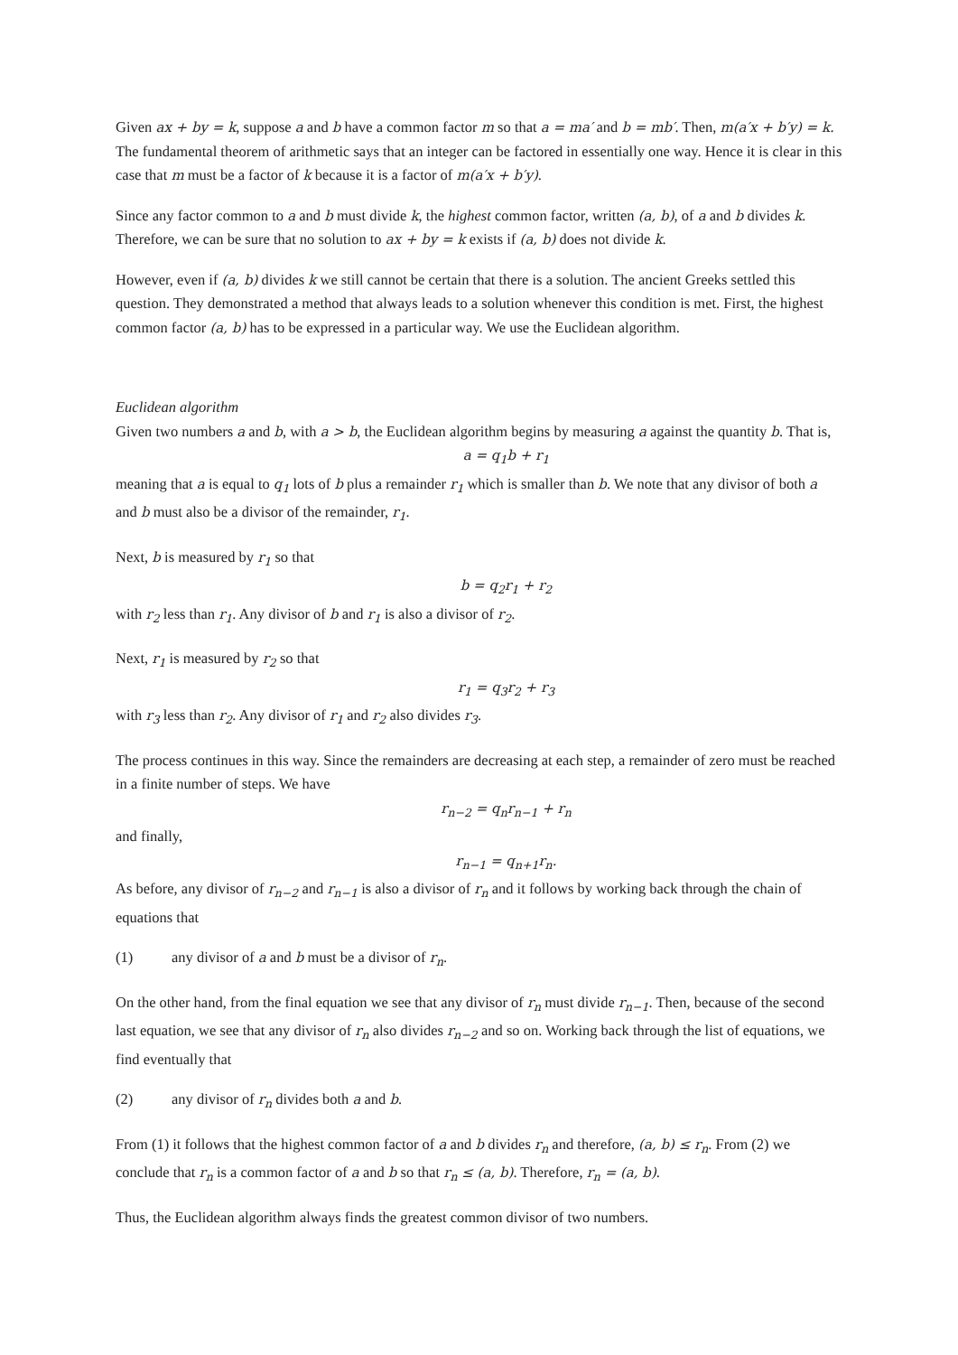Given ax + by = k, suppose a and b have a common factor m so that a = ma′ and b = mb′. Then, m(a′x + b′y) = k. The fundamental theorem of arithmetic says that an integer can be factored in essentially one way. Hence it is clear in this case that m must be a factor of k because it is a factor of m(a′x + b′y).
Since any factor common to a and b must divide k, the highest common factor, written (a, b), of a and b divides k. Therefore, we can be sure that no solution to ax + by = k exists if (a, b) does not divide k.
However, even if (a, b) divides k we still cannot be certain that there is a solution. The ancient Greeks settled this question. They demonstrated a method that always leads to a solution whenever this condition is met. First, the highest common factor (a, b) has to be expressed in a particular way. We use the Euclidean algorithm.
Euclidean algorithm
Given two numbers a and b, with a > b, the Euclidean algorithm begins by measuring a against the quantity b. That is,
a = q<sub>1</sub>b + r<sub>1</sub>
meaning that a is equal to q<sub>1</sub> lots of b plus a remainder r<sub>1</sub> which is smaller than b. We note that any divisor of both a and b must also be a divisor of the remainder, r<sub>1</sub>.
Next, b is measured by r<sub>1</sub> so that
b = q<sub>2</sub>r<sub>1</sub> + r<sub>2</sub>
with r<sub>2</sub> less than r<sub>1</sub>. Any divisor of b and r<sub>1</sub> is also a divisor of r<sub>2</sub>.
Next, r<sub>1</sub> is measured by r<sub>2</sub> so that
r<sub>1</sub> = q<sub>3</sub>r<sub>2</sub> + r<sub>3</sub>
with r<sub>3</sub> less than r<sub>2</sub>. Any divisor of r<sub>1</sub> and r<sub>2</sub> also divides r<sub>3</sub>.
The process continues in this way. Since the remainders are decreasing at each step, a remainder of zero must be reached in a finite number of steps. We have
r<sub>n−2</sub> = q<sub>n</sub>r<sub>n−1</sub> + r<sub>n</sub>
and finally,
r<sub>n−1</sub> = q<sub>n+1</sub>r<sub>n</sub>.
As before, any divisor of r<sub>n−2</sub> and r<sub>n−1</sub> is also a divisor of r<sub>n</sub> and it follows by working back through the chain of equations that
(1) any divisor of a and b must be a divisor of r<sub>n</sub>.
On the other hand, from the final equation we see that any divisor of r<sub>n</sub> must divide r<sub>n−1</sub>. Then, because of the second last equation, we see that any divisor of r<sub>n</sub> also divides r<sub>n−2</sub> and so on. Working back through the list of equations, we find eventually that
(2) any divisor of r<sub>n</sub> divides both a and b.
From (1) it follows that the highest common factor of a and b divides r<sub>n</sub> and therefore, (a, b) ≤ r<sub>n</sub>. From (2) we conclude that r<sub>n</sub> is a common factor of a and b so that r<sub>n</sub> ≤ (a, b). Therefore, r<sub>n</sub> = (a, b).
Thus, the Euclidean algorithm always finds the greatest common divisor of two numbers.